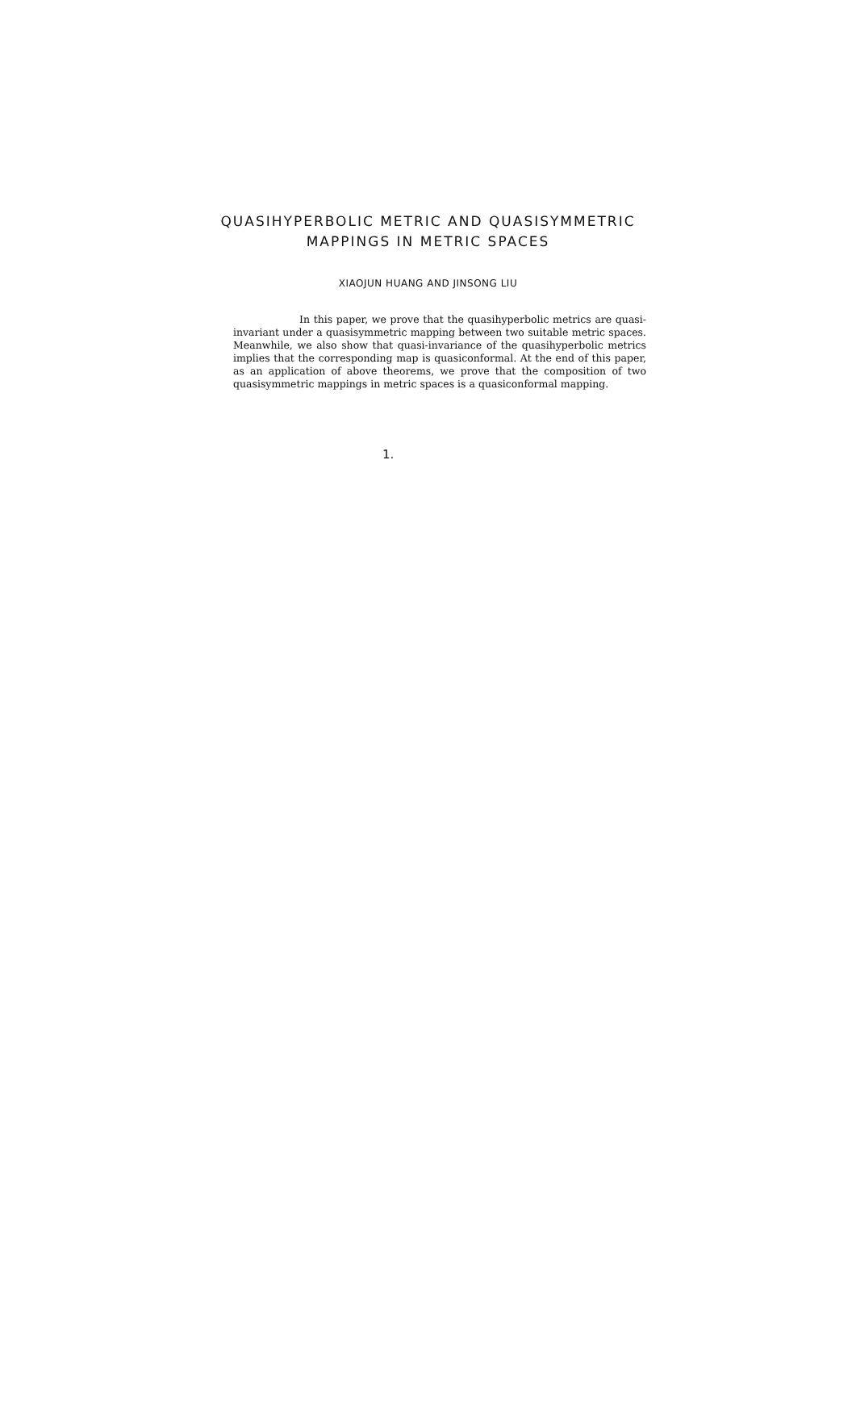QUASIHYPERBOLIC METRIC AND QUASISYMMETRIC
MAPPINGS IN METRIC SPACES
XIAOJUN HUANG AND JINSONG LIU
In this paper, we prove that the quasihyperbolic metrics are quasi-invariant under a quasisymmetric mapping between two suitable metric spaces. Meanwhile, we also show that quasi-invariance of the quasihyperbolic metrics implies that the corresponding map is quasiconformal. At the end of this paper, as an application of above theorems, we prove that the composition of two quasisymmetric mappings in metric spaces is a quasiconformal mapping.
1.